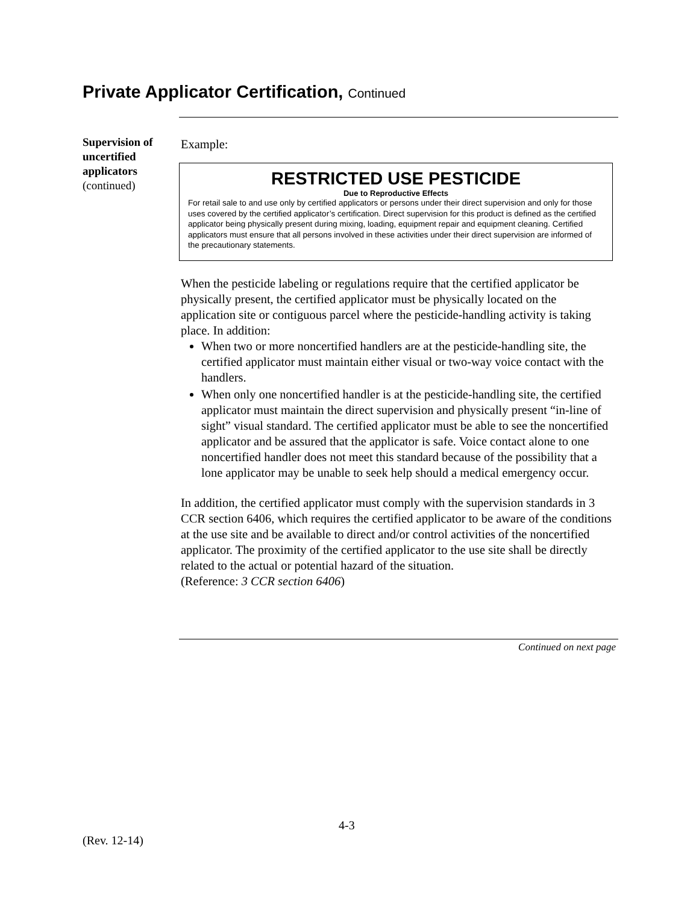Private Applicator Certification, Continued
Supervision of uncertified applicators
(continued)
Example:
RESTRICTED USE PESTICIDE
Due to Reproductive Effects
For retail sale to and use only by certified applicators or persons under their direct supervision and only for those uses covered by the certified applicator’s certification. Direct supervision for this product is defined as the certified applicator being physically present during mixing, loading, equipment repair and equipment cleaning. Certified applicators must ensure that all persons involved in these activities under their direct supervision are informed of the precautionary statements.
When the pesticide labeling or regulations require that the certified applicator be physically present, the certified applicator must be physically located on the application site or contiguous parcel where the pesticide-handling activity is taking place. In addition:
When two or more noncertified handlers are at the pesticide-handling site, the certified applicator must maintain either visual or two-way voice contact with the handlers.
When only one noncertified handler is at the pesticide-handling site, the certified applicator must maintain the direct supervision and physically present “in-line of sight” visual standard. The certified applicator must be able to see the noncertified applicator and be assured that the applicator is safe. Voice contact alone to one noncertified handler does not meet this standard because of the possibility that a lone applicator may be unable to seek help should a medical emergency occur.
In addition, the certified applicator must comply with the supervision standards in 3 CCR section 6406, which requires the certified applicator to be aware of the conditions at the use site and be available to direct and/or control activities of the noncertified applicator. The proximity of the certified applicator to the use site shall be directly related to the actual or potential hazard of the situation.
(Reference: 3 CCR section 6406)
Continued on next page
4-3
(Rev. 12-14)